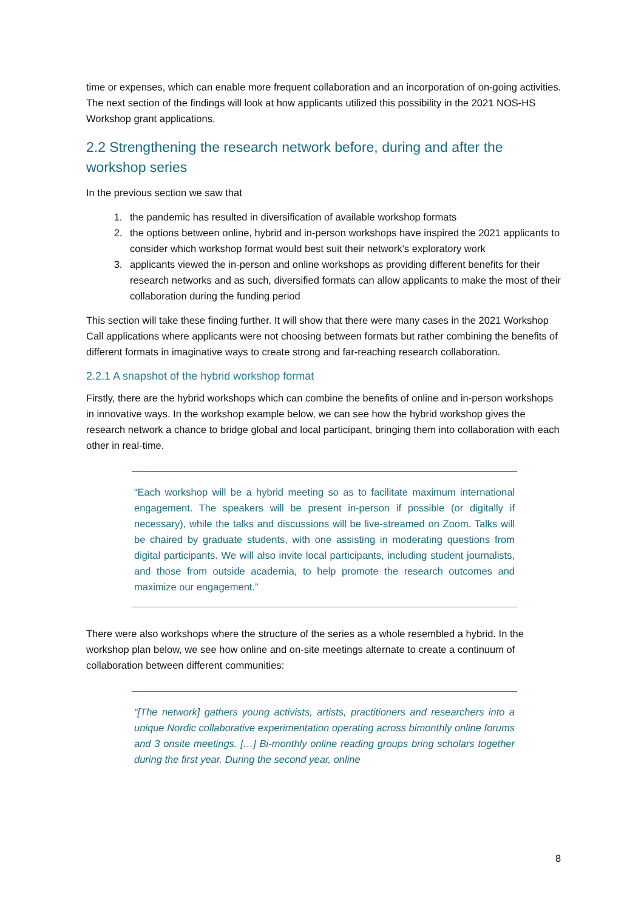time or expenses, which can enable more frequent collaboration and an incorporation of on-going activities. The next section of the findings will look at how applicants utilized this possibility in the 2021 NOS-HS Workshop grant applications.
2.2 Strengthening the research network before, during and after the workshop series
In the previous section we saw that
1. the pandemic has resulted in diversification of available workshop formats
2. the options between online, hybrid and in-person workshops have inspired the 2021 applicants to consider which workshop format would best suit their network’s exploratory work
3. applicants viewed the in-person and online workshops as providing different benefits for their research networks and as such, diversified formats can allow applicants to make the most of their collaboration during the funding period
This section will take these finding further. It will show that there were many cases in the 2021 Workshop Call applications where applicants were not choosing between formats but rather combining the benefits of different formats in imaginative ways to create strong and far-reaching research collaboration.
2.2.1 A snapshot of the hybrid workshop format
Firstly, there are the hybrid workshops which can combine the benefits of online and in-person workshops in innovative ways. In the workshop example below, we can see how the hybrid workshop gives the research network a chance to bridge global and local participant, bringing them into collaboration with each other in real-time.
“Each workshop will be a hybrid meeting so as to facilitate maximum international engagement. The speakers will be present in-person if possible (or digitally if necessary), while the talks and discussions will be live-streamed on Zoom. Talks will be chaired by graduate students, with one assisting in moderating questions from digital participants. We will also invite local participants, including student journalists, and those from outside academia, to help promote the research outcomes and maximize our engagement.”
There were also workshops where the structure of the series as a whole resembled a hybrid. In the workshop plan below, we see how online and on-site meetings alternate to create a continuum of collaboration between different communities:
“[The network] gathers young activists, artists, practitioners and researchers into a unique Nordic collaborative experimentation operating across bimonthly online forums and 3 onsite meetings. […] Bi-monthly online reading groups bring scholars together during the first year. During the second year, online
8